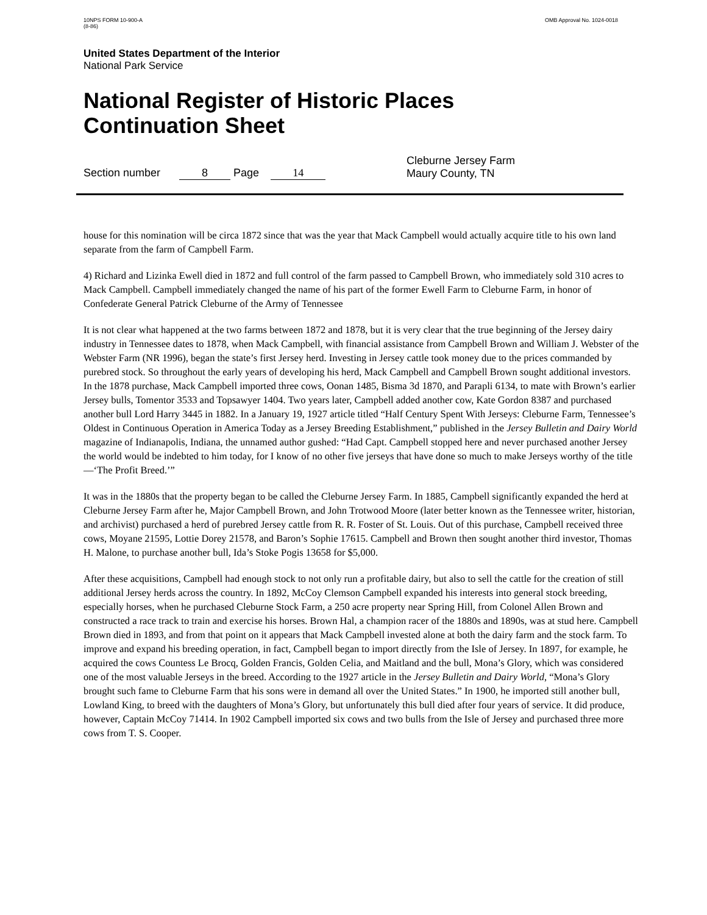10NPS FORM 10-900-A
(8-86)
OMB Approval No. 1024-0018
United States Department of the Interior
National Park Service
National Register of Historic Places
Continuation Sheet
Section number 8 Page 14
Cleburne Jersey Farm
Maury County, TN
house for this nomination will be circa 1872 since that was the year that Mack Campbell would actually acquire title to his own land separate from the farm of Campbell Farm.
4) Richard and Lizinka Ewell died in 1872 and full control of the farm passed to Campbell Brown, who immediately sold 310 acres to Mack Campbell. Campbell immediately changed the name of his part of the former Ewell Farm to Cleburne Farm, in honor of Confederate General Patrick Cleburne of the Army of Tennessee
It is not clear what happened at the two farms between 1872 and 1878, but it is very clear that the true beginning of the Jersey dairy industry in Tennessee dates to 1878, when Mack Campbell, with financial assistance from Campbell Brown and William J. Webster of the Webster Farm (NR 1996), began the state’s first Jersey herd. Investing in Jersey cattle took money due to the prices commanded by purebred stock. So throughout the early years of developing his herd, Mack Campbell and Campbell Brown sought additional investors. In the 1878 purchase, Mack Campbell imported three cows, Oonan 1485, Bisma 3d 1870, and Parapli 6134, to mate with Brown’s earlier Jersey bulls, Tomentor 3533 and Topsawyer 1404. Two years later, Campbell added another cow, Kate Gordon 8387 and purchased another bull Lord Harry 3445 in 1882. In a January 19, 1927 article titled “Half Century Spent With Jerseys: Cleburne Farm, Tennessee’s Oldest in Continuous Operation in America Today as a Jersey Breeding Establishment,” published in the Jersey Bulletin and Dairy World magazine of Indianapolis, Indiana, the unnamed author gushed: “Had Capt. Campbell stopped here and never purchased another Jersey the world would be indebted to him today, for I know of no other five jerseys that have done so much to make Jerseys worthy of the title—‘The Profit Breed.’”
It was in the 1880s that the property began to be called the Cleburne Jersey Farm. In 1885, Campbell significantly expanded the herd at Cleburne Jersey Farm after he, Major Campbell Brown, and John Trotwood Moore (later better known as the Tennessee writer, historian, and archivist) purchased a herd of purebred Jersey cattle from R. R. Foster of St. Louis. Out of this purchase, Campbell received three cows, Moyane 21595, Lottie Dorey 21578, and Baron’s Sophie 17615. Campbell and Brown then sought another third investor, Thomas H. Malone, to purchase another bull, Ida’s Stoke Pogis 13658 for $5,000.
After these acquisitions, Campbell had enough stock to not only run a profitable dairy, but also to sell the cattle for the creation of still additional Jersey herds across the country. In 1892, McCoy Clemson Campbell expanded his interests into general stock breeding, especially horses, when he purchased Cleburne Stock Farm, a 250 acre property near Spring Hill, from Colonel Allen Brown and constructed a race track to train and exercise his horses. Brown Hal, a champion racer of the 1880s and 1890s, was at stud here. Campbell Brown died in 1893, and from that point on it appears that Mack Campbell invested alone at both the dairy farm and the stock farm. To improve and expand his breeding operation, in fact, Campbell began to import directly from the Isle of Jersey. In 1897, for example, he acquired the cows Countess Le Brocq, Golden Francis, Golden Celia, and Maitland and the bull, Mona’s Glory, which was considered one of the most valuable Jerseys in the breed. According to the 1927 article in the Jersey Bulletin and Dairy World, “Mona’s Glory brought such fame to Cleburne Farm that his sons were in demand all over the United States.” In 1900, he imported still another bull, Lowland King, to breed with the daughters of Mona’s Glory, but unfortunately this bull died after four years of service. It did produce, however, Captain McCoy 71414. In 1902 Campbell imported six cows and two bulls from the Isle of Jersey and purchased three more cows from T. S. Cooper.